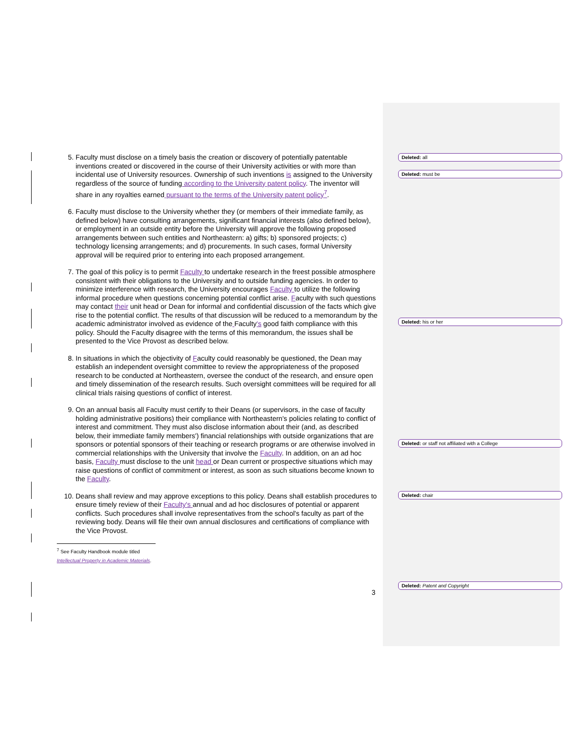5. Faculty must disclose on a timely basis the creation or discovery of potentially patentable inventions created or discovered in the course of their University activities or with more than incidental use of University resources. Ownership of such inventions is assigned to the University regardless of the source of funding according to the University patent policy. The inventor will share in any royalties earned pursuant to the terms of the University patent policy<sup>7</sup>.
6. Faculty must disclose to the University whether they (or members of their immediate family, as defined below) have consulting arrangements, significant financial interests (also defined below), or employment in an outside entity before the University will approve the following proposed arrangements between such entities and Northeastern: a) gifts; b) sponsored projects; c) technology licensing arrangements; and d) procurements. In such cases, formal University approval will be required prior to entering into each proposed arrangement.
7. The goal of this policy is to permit Faculty to undertake research in the freest possible atmosphere consistent with their obligations to the University and to outside funding agencies. In order to minimize interference with research, the University encourages Faculty to utilize the following informal procedure when questions concerning potential conflict arise. Faculty with such questions may contact their unit head or Dean for informal and confidential discussion of the facts which give rise to the potential conflict. The results of that discussion will be reduced to a memorandum by the academic administrator involved as evidence of the Faculty's good faith compliance with this policy. Should the Faculty disagree with the terms of this memorandum, the issues shall be presented to the Vice Provost as described below.
8. In situations in which the objectivity of Faculty could reasonably be questioned, the Dean may establish an independent oversight committee to review the appropriateness of the proposed research to be conducted at Northeastern, oversee the conduct of the research, and ensure open and timely dissemination of the research results. Such oversight committees will be required for all clinical trials raising questions of conflict of interest.
9. On an annual basis all Faculty must certify to their Deans (or supervisors, in the case of faculty holding administrative positions) their compliance with Northeastern's policies relating to conflict of interest and commitment. They must also disclose information about their (and, as described below, their immediate family members') financial relationships with outside organizations that are sponsors or potential sponsors of their teaching or research programs or are otherwise involved in commercial relationships with the University that involve the Faculty. In addition, on an ad hoc basis, Faculty must disclose to the unit head or Dean current or prospective situations which may raise questions of conflict of commitment or interest, as soon as such situations become known to the Faculty.
10. Deans shall review and may approve exceptions to this policy. Deans shall establish procedures to ensure timely review of their Faculty's annual and ad hoc disclosures of potential or apparent conflicts. Such procedures shall involve representatives from the school's faculty as part of the reviewing body. Deans will file their own annual disclosures and certifications of compliance with the Vice Provost.
<sup>7</sup> See Faculty Handbook module titled Intellectual Property in Academic Materials.
3
Deleted: all
Deleted: must be
Deleted: his or her
Deleted: or staff not affiliated with a College
Deleted: chair
Deleted: Patent and Copyright